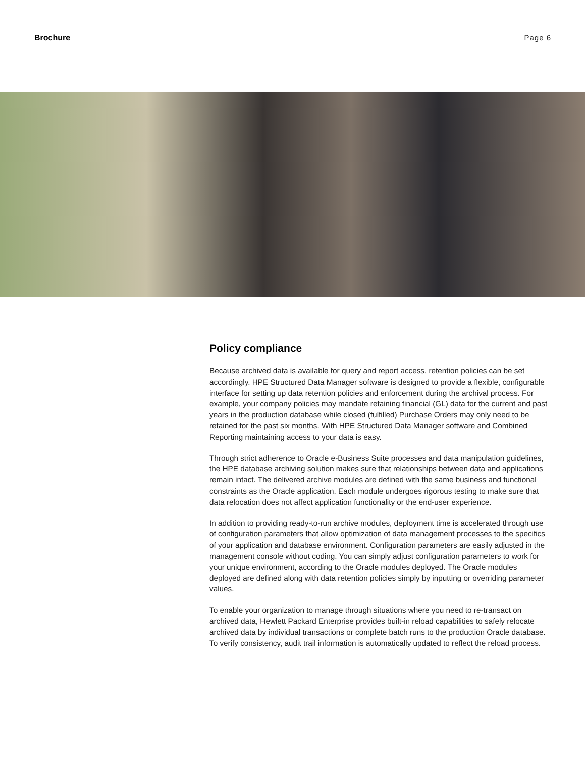Brochure Page 6
Policy compliance
Because archived data is available for query and report access, retention policies can be set accordingly. HPE Structured Data Manager software is designed to provide a flexible, configurable interface for setting up data retention policies and enforcement during the archival process. For example, your company policies may mandate retaining financial (GL) data for the current and past years in the production database while closed (fulfilled) Purchase Orders may only need to be retained for the past six months. With HPE Structured Data Manager software and Combined Reporting maintaining access to your data is easy.
Through strict adherence to Oracle e-Business Suite processes and data manipulation guidelines, the HPE database archiving solution makes sure that relationships between data and applications remain intact. The delivered archive modules are defined with the same business and functional constraints as the Oracle application. Each module undergoes rigorous testing to make sure that data relocation does not affect application functionality or the end-user experience.
In addition to providing ready-to-run archive modules, deployment time is accelerated through use of configuration parameters that allow optimization of data management processes to the specifics of your application and database environment. Configuration parameters are easily adjusted in the management console without coding. You can simply adjust configuration parameters to work for your unique environment, according to the Oracle modules deployed. The Oracle modules deployed are defined along with data retention policies simply by inputting or overriding parameter values.
To enable your organization to manage through situations where you need to re-transact on archived data, Hewlett Packard Enterprise provides built-in reload capabilities to safely relocate archived data by individual transactions or complete batch runs to the production Oracle database. To verify consistency, audit trail information is automatically updated to reflect the reload process.